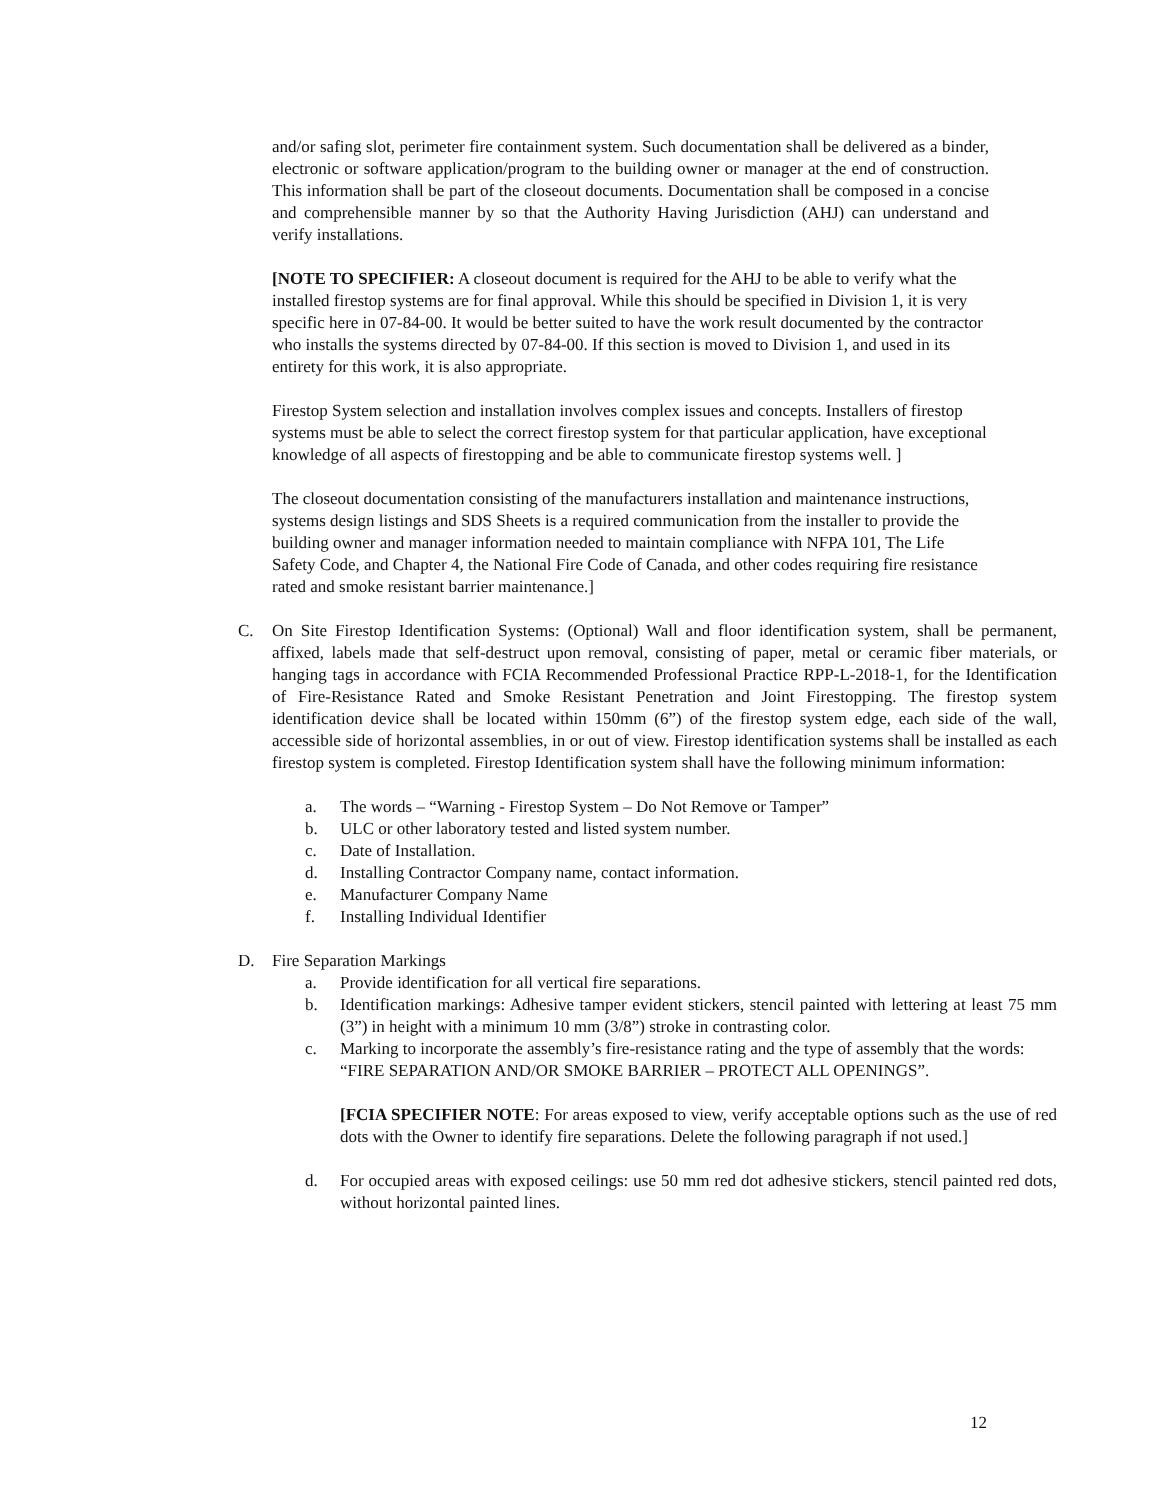and/or safing slot, perimeter fire containment system. Such documentation shall be delivered as a binder, electronic or software application/program to the building owner or manager at the end of construction. This information shall be part of the closeout documents. Documentation shall be composed in a concise and comprehensible manner by so that the Authority Having Jurisdiction (AHJ) can understand and verify installations.
[NOTE TO SPECIFIER: A closeout document is required for the AHJ to be able to verify what the installed firestop systems are for final approval. While this should be specified in Division 1, it is very specific here in 07-84-00. It would be better suited to have the work result documented by the contractor who installs the systems directed by 07-84-00. If this section is moved to Division 1, and used in its entirety for this work, it is also appropriate.
Firestop System selection and installation involves complex issues and concepts. Installers of firestop systems must be able to select the correct firestop system for that particular application, have exceptional knowledge of all aspects of firestopping and be able to communicate firestop systems well. ]
The closeout documentation consisting of the manufacturers installation and maintenance instructions, systems design listings and SDS Sheets is a required communication from the installer to provide the building owner and manager information needed to maintain compliance with NFPA 101, The Life Safety Code, and Chapter 4, the National Fire Code of Canada, and other codes requiring fire resistance rated and smoke resistant barrier maintenance.]
C. On Site Firestop Identification Systems: (Optional) Wall and floor identification system, shall be permanent, affixed, labels made that self-destruct upon removal, consisting of paper, metal or ceramic fiber materials, or hanging tags in accordance with FCIA Recommended Professional Practice RPP-L-2018-1, for the Identification of Fire-Resistance Rated and Smoke Resistant Penetration and Joint Firestopping. The firestop system identification device shall be located within 150mm (6”) of the firestop system edge, each side of the wall, accessible side of horizontal assemblies, in or out of view. Firestop identification systems shall be installed as each firestop system is completed. Firestop Identification system shall have the following minimum information:
a. The words – “Warning - Firestop System – Do Not Remove or Tamper”
b. ULC or other laboratory tested and listed system number.
c. Date of Installation.
d. Installing Contractor Company name, contact information.
e. Manufacturer Company Name
f. Installing Individual Identifier
D. Fire Separation Markings
a. Provide identification for all vertical fire separations.
b. Identification markings: Adhesive tamper evident stickers, stencil painted with lettering at least 75 mm (3”) in height with a minimum 10 mm (3/8”) stroke in contrasting color.
c. Marking to incorporate the assembly’s fire-resistance rating and the type of assembly that the words:
“FIRE SEPARATION AND/OR SMOKE BARRIER – PROTECT ALL OPENINGS”.
[FCIA SPECIFIER NOTE: For areas exposed to view, verify acceptable options such as the use of red dots with the Owner to identify fire separations. Delete the following paragraph if not used.]
d. For occupied areas with exposed ceilings: use 50 mm red dot adhesive stickers, stencil painted red dots, without horizontal painted lines.
12